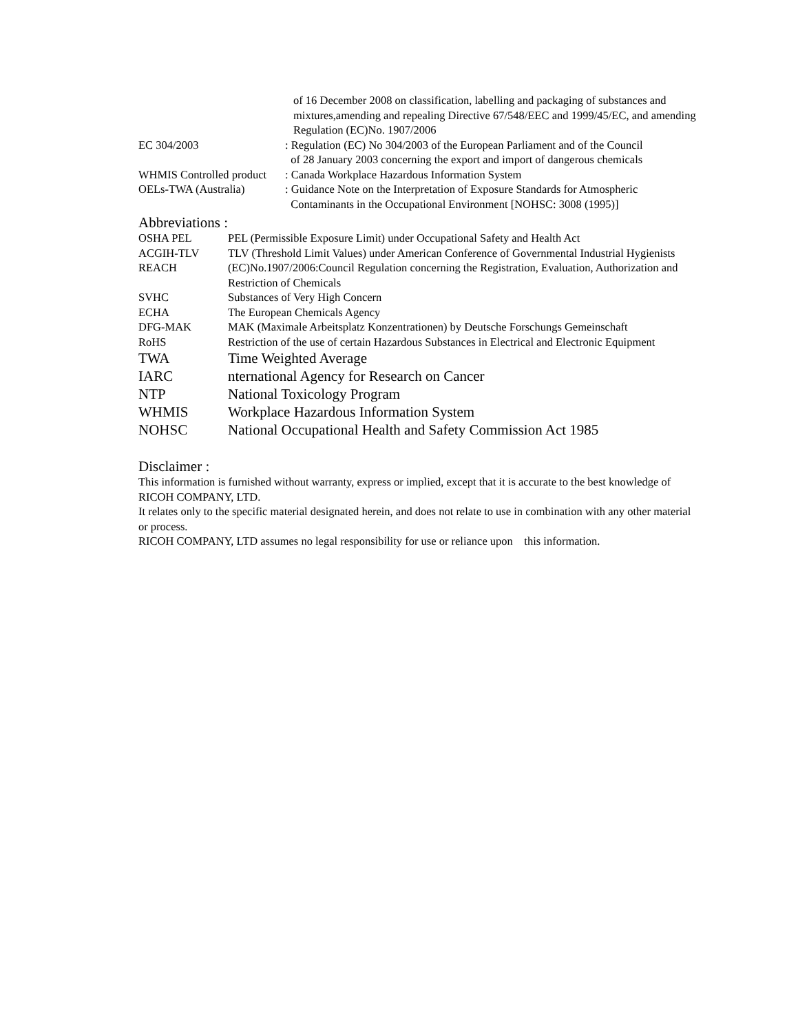| | of 16 December 2008 on classification, labelling and packaging of substances and mixtures,amending and repealing Directive 67/548/EEC and 1999/45/EC, and amending Regulation (EC)No. 1907/2006 |
| EC 304/2003 | : Regulation (EC) No 304/2003 of the European Parliament and of the Council of 28 January 2003 concerning the export and import of dangerous chemicals |
| WHMIS Controlled product | : Canada Workplace Hazardous Information System |
| OELs-TWA (Australia) | : Guidance Note on the Interpretation of Exposure Standards for Atmospheric Contaminants in the Occupational Environment [NOHSC: 3008 (1995)] |
Abbreviations :
| OSHA PEL | PEL (Permissible Exposure Limit) under Occupational Safety and Health Act |
| ACGIH-TLV | TLV (Threshold Limit Values) under American Conference of Governmental Industrial Hygienists |
| REACH | (EC)No.1907/2006:Council Regulation concerning the Registration, Evaluation, Authorization and Restriction of Chemicals |
| SVHC | Substances of Very High Concern |
| ECHA | The European Chemicals Agency |
| DFG-MAK | MAK (Maximale Arbeitsplatz Konzentrationen) by Deutsche Forschungs Gemeinschaft |
| RoHS | Restriction of the use of certain Hazardous Substances in Electrical and Electronic Equipment |
| TWA | Time Weighted Average |
| IARC | nternational Agency for Research on Cancer |
| NTP | National Toxicology Program |
| WHMIS | Workplace Hazardous Information System |
| NOHSC | National Occupational Health and Safety Commission Act 1985 |
Disclaimer :
This information is furnished without warranty, express or implied, except that it is accurate to the best knowledge of RICOH COMPANY, LTD.
It relates only to the specific material designated herein, and does not relate to use in combination with any other material or process.
RICOH COMPANY, LTD assumes no legal responsibility for use or reliance upon this information.